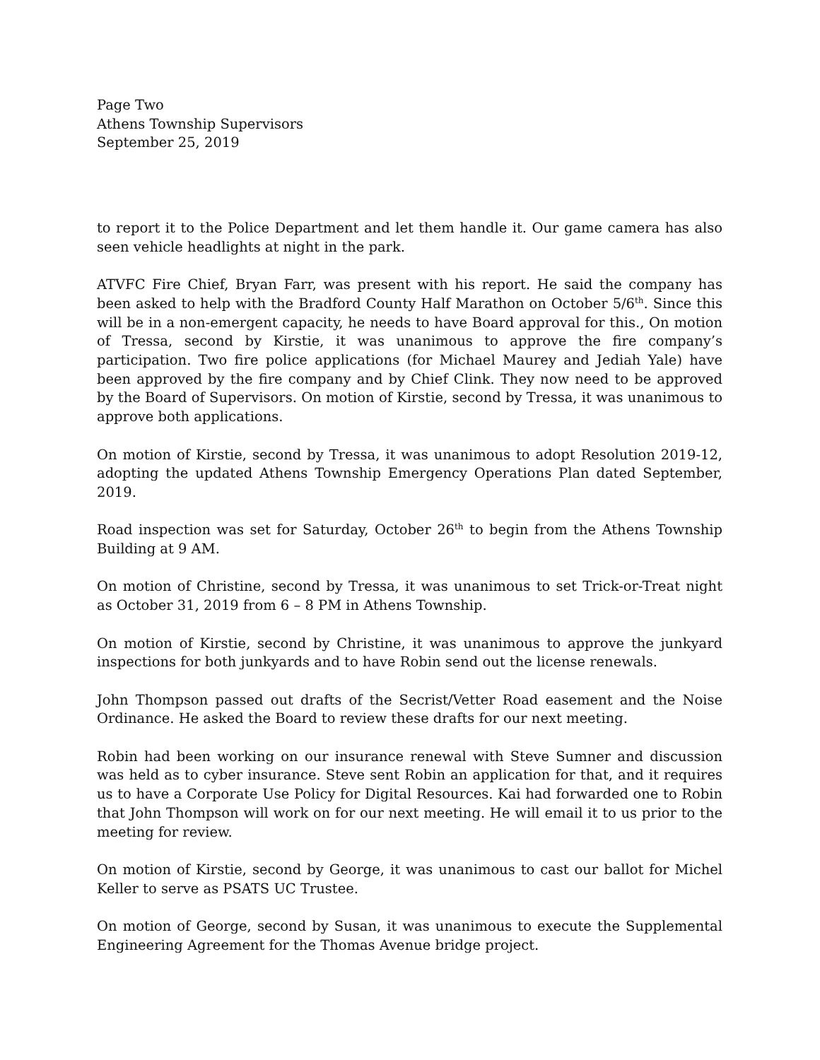Page Two
Athens Township Supervisors
September 25, 2019
to report it to the Police Department and let them handle it. Our game camera has also seen vehicle headlights at night in the park.
ATVFC Fire Chief, Bryan Farr, was present with his report. He said the company has been asked to help with the Bradford County Half Marathon on October 5/6<sup>th</sup>. Since this will be in a non-emergent capacity, he needs to have Board approval for this., On motion of Tressa, second by Kirstie, it was unanimous to approve the fire company’s participation. Two fire police applications (for Michael Maurey and Jediah Yale) have been approved by the fire company and by Chief Clink. They now need to be approved by the Board of Supervisors. On motion of Kirstie, second by Tressa, it was unanimous to approve both applications.
On motion of Kirstie, second by Tressa, it was unanimous to adopt Resolution 2019-12, adopting the updated Athens Township Emergency Operations Plan dated September, 2019.
Road inspection was set for Saturday, October 26<sup>th</sup> to begin from the Athens Township Building at 9 AM.
On motion of Christine, second by Tressa, it was unanimous to set Trick-or-Treat night as October 31, 2019 from 6 – 8 PM in Athens Township.
On motion of Kirstie, second by Christine, it was unanimous to approve the junkyard inspections for both junkyards and to have Robin send out the license renewals.
John Thompson passed out drafts of the Secrist/Vetter Road easement and the Noise Ordinance. He asked the Board to review these drafts for our next meeting.
Robin had been working on our insurance renewal with Steve Sumner and discussion was held as to cyber insurance. Steve sent Robin an application for that, and it requires us to have a Corporate Use Policy for Digital Resources. Kai had forwarded one to Robin that John Thompson will work on for our next meeting. He will email it to us prior to the meeting for review.
On motion of Kirstie, second by George, it was unanimous to cast our ballot for Michel Keller to serve as PSATS UC Trustee.
On motion of George, second by Susan, it was unanimous to execute the Supplemental Engineering Agreement for the Thomas Avenue bridge project.